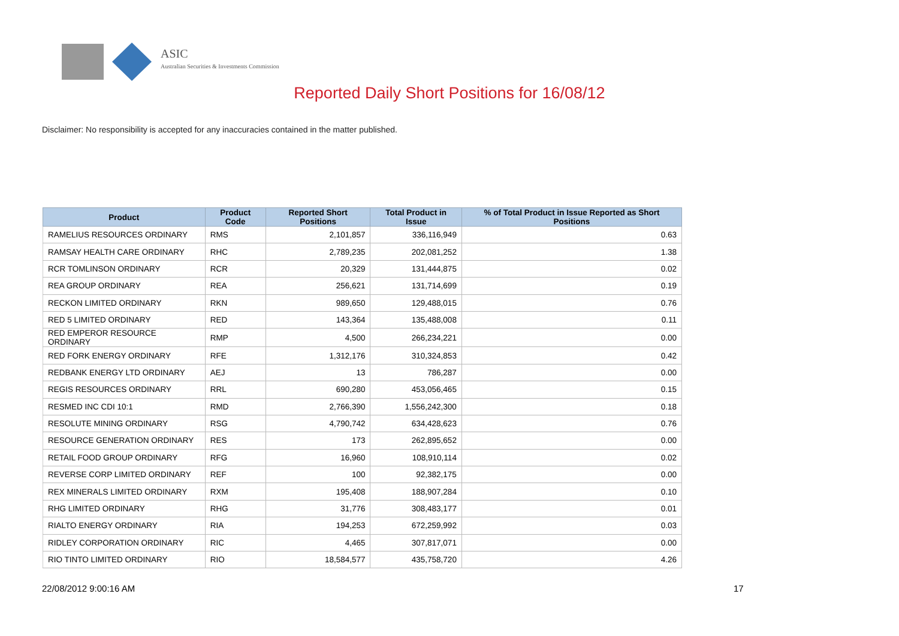ASIC
Australian Securities & Investments Commission
Reported Daily Short Positions for 16/08/12
Disclaimer: No responsibility is accepted for any inaccuracies contained in the matter published.
| Product | Product Code | Reported Short Positions | Total Product in Issue | % of Total Product in Issue Reported as Short Positions |
| --- | --- | --- | --- | --- |
| RAMELIUS RESOURCES ORDINARY | RMS | 2,101,857 | 336,116,949 | 0.63 |
| RAMSAY HEALTH CARE ORDINARY | RHC | 2,789,235 | 202,081,252 | 1.38 |
| RCR TOMLINSON ORDINARY | RCR | 20,329 | 131,444,875 | 0.02 |
| REA GROUP ORDINARY | REA | 256,621 | 131,714,699 | 0.19 |
| RECKON LIMITED ORDINARY | RKN | 989,650 | 129,488,015 | 0.76 |
| RED 5 LIMITED ORDINARY | RED | 143,364 | 135,488,008 | 0.11 |
| RED EMPEROR RESOURCE ORDINARY | RMP | 4,500 | 266,234,221 | 0.00 |
| RED FORK ENERGY ORDINARY | RFE | 1,312,176 | 310,324,853 | 0.42 |
| REDBANK ENERGY LTD ORDINARY | AEJ | 13 | 786,287 | 0.00 |
| REGIS RESOURCES ORDINARY | RRL | 690,280 | 453,056,465 | 0.15 |
| RESMED INC CDI 10:1 | RMD | 2,766,390 | 1,556,242,300 | 0.18 |
| RESOLUTE MINING ORDINARY | RSG | 4,790,742 | 634,428,623 | 0.76 |
| RESOURCE GENERATION ORDINARY | RES | 173 | 262,895,652 | 0.00 |
| RETAIL FOOD GROUP ORDINARY | RFG | 16,960 | 108,910,114 | 0.02 |
| REVERSE CORP LIMITED ORDINARY | REF | 100 | 92,382,175 | 0.00 |
| REX MINERALS LIMITED ORDINARY | RXM | 195,408 | 188,907,284 | 0.10 |
| RHG LIMITED ORDINARY | RHG | 31,776 | 308,483,177 | 0.01 |
| RIALTO ENERGY ORDINARY | RIA | 194,253 | 672,259,992 | 0.03 |
| RIDLEY CORPORATION ORDINARY | RIC | 4,465 | 307,817,071 | 0.00 |
| RIO TINTO LIMITED ORDINARY | RIO | 18,584,577 | 435,758,720 | 4.26 |
22/08/2012 9:00:16 AM 17